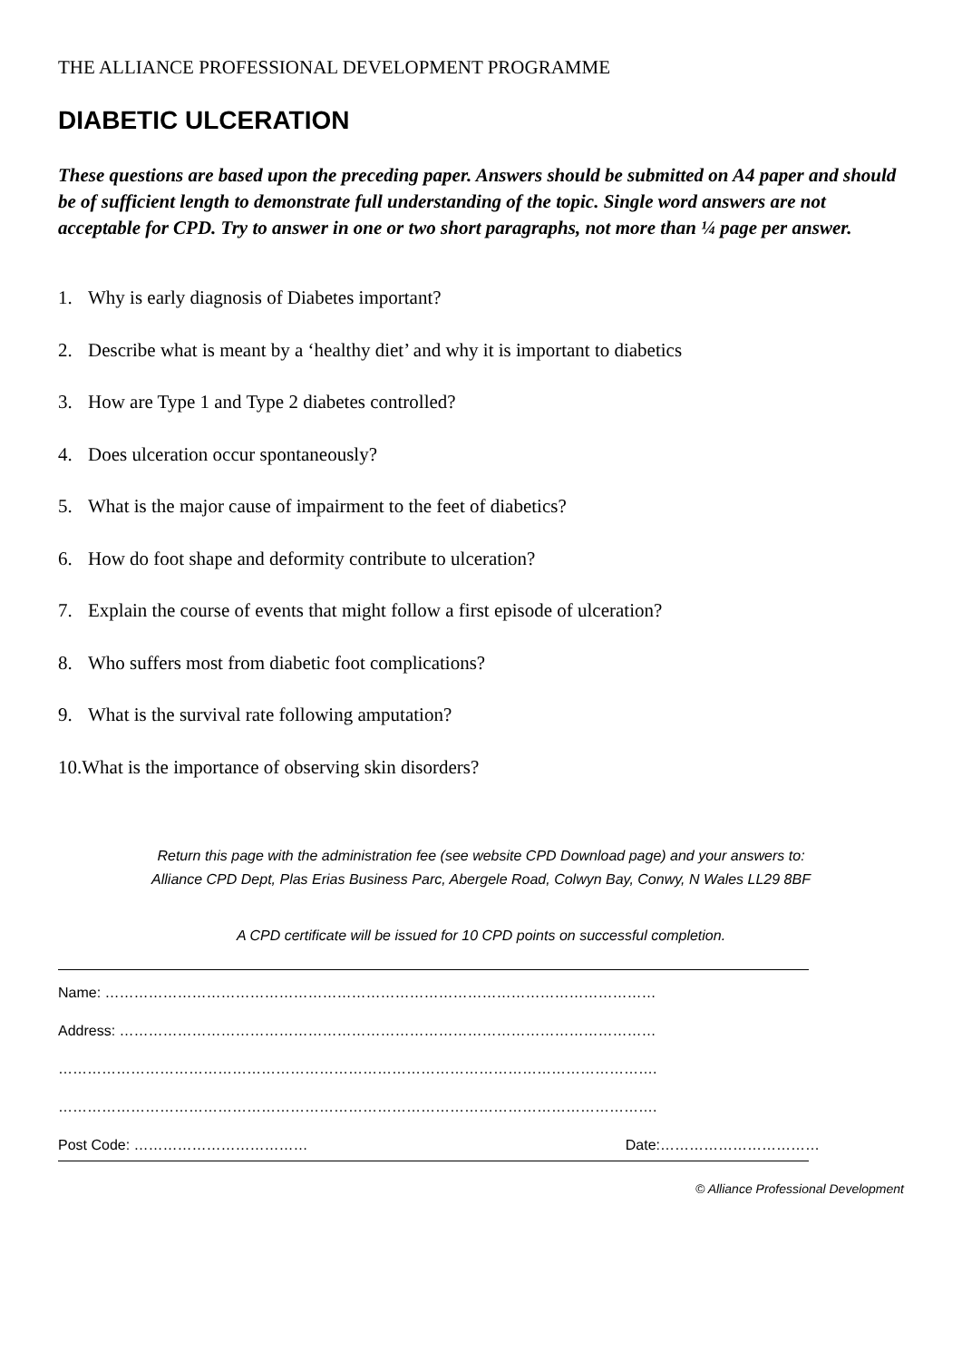THE ALLIANCE PROFESSIONAL DEVELOPMENT PROGRAMME
DIABETIC ULCERATION
These questions are based upon the preceding paper. Answers should be submitted on A4 paper and should be of sufficient length to demonstrate full understanding of the topic. Single word answers are not acceptable for CPD. Try to answer in one or two short paragraphs, not more than ¼ page per answer.
1. Why is early diagnosis of Diabetes important?
2. Describe what is meant by a ‘healthy diet’ and why it is important to diabetics
3. How are Type 1 and Type 2 diabetes controlled?
4. Does ulceration occur spontaneously?
5. What is the major cause of impairment to the feet of diabetics?
6. How do foot shape and deformity contribute to ulceration?
7. Explain the course of events that might follow a first episode of ulceration?
8. Who suffers most from diabetic foot complications?
9. What is the survival rate following amputation?
10.What is the importance of observing skin disorders?
Return this page with the administration fee (see website CPD Download page) and your answers to:
Alliance CPD Dept, Plas Erias Business Parc, Abergele Road, Colwyn Bay, Conwy, N Wales LL29 8BF
A CPD certificate will be issued for 10 CPD points on successful completion.
Name: ……………………………………………………………………………………………………
Address: …………………………………………………………………………………………………
…………………………………………………………………………………………………………….
…………………………………………………………………………………………………………….
Post Code: ……………………………… Date:……………………………
© Alliance Professional Development